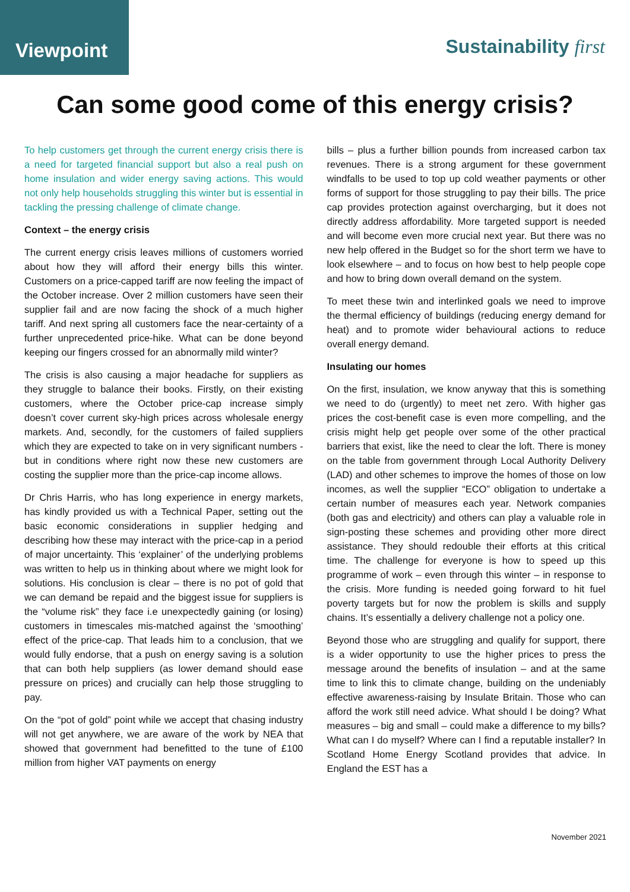Viewpoint
Sustainability first
Can some good come of this energy crisis?
To help customers get through the current energy crisis there is a need for targeted financial support but also a real push on home insulation and wider energy saving actions. This would not only help households struggling this winter but is essential in tackling the pressing challenge of climate change.
Context – the energy crisis
The current energy crisis leaves millions of customers worried about how they will afford their energy bills this winter. Customers on a price-capped tariff are now feeling the impact of the October increase. Over 2 million customers have seen their supplier fail and are now facing the shock of a much higher tariff. And next spring all customers face the near-certainty of a further unprecedented price-hike. What can be done beyond keeping our fingers crossed for an abnormally mild winter?
The crisis is also causing a major headache for suppliers as they struggle to balance their books. Firstly, on their existing customers, where the October price-cap increase simply doesn’t cover current sky-high prices across wholesale energy markets. And, secondly, for the customers of failed suppliers which they are expected to take on in very significant numbers - but in conditions where right now these new customers are costing the supplier more than the price-cap income allows.
Dr Chris Harris, who has long experience in energy markets, has kindly provided us with a Technical Paper, setting out the basic economic considerations in supplier hedging and describing how these may interact with the price-cap in a period of major uncertainty. This ‘explainer’ of the underlying problems was written to help us in thinking about where we might look for solutions. His conclusion is clear – there is no pot of gold that we can demand be repaid and the biggest issue for suppliers is the “volume risk” they face i.e unexpectedly gaining (or losing) customers in timescales mis-matched against the ‘smoothing’ effect of the price-cap. That leads him to a conclusion, that we would fully endorse, that a push on energy saving is a solution that can both help suppliers (as lower demand should ease pressure on prices) and crucially can help those struggling to pay.
On the “pot of gold” point while we accept that chasing industry will not get anywhere, we are aware of the work by NEA that showed that government had benefitted to the tune of £100 million from higher VAT payments on energy
bills – plus a further billion pounds from increased carbon tax revenues. There is a strong argument for these government windfalls to be used to top up cold weather payments or other forms of support for those struggling to pay their bills. The price cap provides protection against overcharging, but it does not directly address affordability. More targeted support is needed and will become even more crucial next year. But there was no new help offered in the Budget so for the short term we have to look elsewhere – and to focus on how best to help people cope and how to bring down overall demand on the system.
To meet these twin and interlinked goals we need to improve the thermal efficiency of buildings (reducing energy demand for heat) and to promote wider behavioural actions to reduce overall energy demand.
Insulating our homes
On the first, insulation, we know anyway that this is something we need to do (urgently) to meet net zero. With higher gas prices the cost-benefit case is even more compelling, and the crisis might help get people over some of the other practical barriers that exist, like the need to clear the loft. There is money on the table from government through Local Authority Delivery (LAD) and other schemes to improve the homes of those on low incomes, as well the supplier “ECO” obligation to undertake a certain number of measures each year. Network companies (both gas and electricity) and others can play a valuable role in sign-posting these schemes and providing other more direct assistance. They should redouble their efforts at this critical time. The challenge for everyone is how to speed up this programme of work – even through this winter – in response to the crisis. More funding is needed going forward to hit fuel poverty targets but for now the problem is skills and supply chains. It’s essentially a delivery challenge not a policy one.
Beyond those who are struggling and qualify for support, there is a wider opportunity to use the higher prices to press the message around the benefits of insulation – and at the same time to link this to climate change, building on the undeniably effective awareness-raising by Insulate Britain. Those who can afford the work still need advice. What should I be doing? What measures – big and small – could make a difference to my bills? What can I do myself? Where can I find a reputable installer? In Scotland Home Energy Scotland provides that advice. In England the EST has a
November 2021